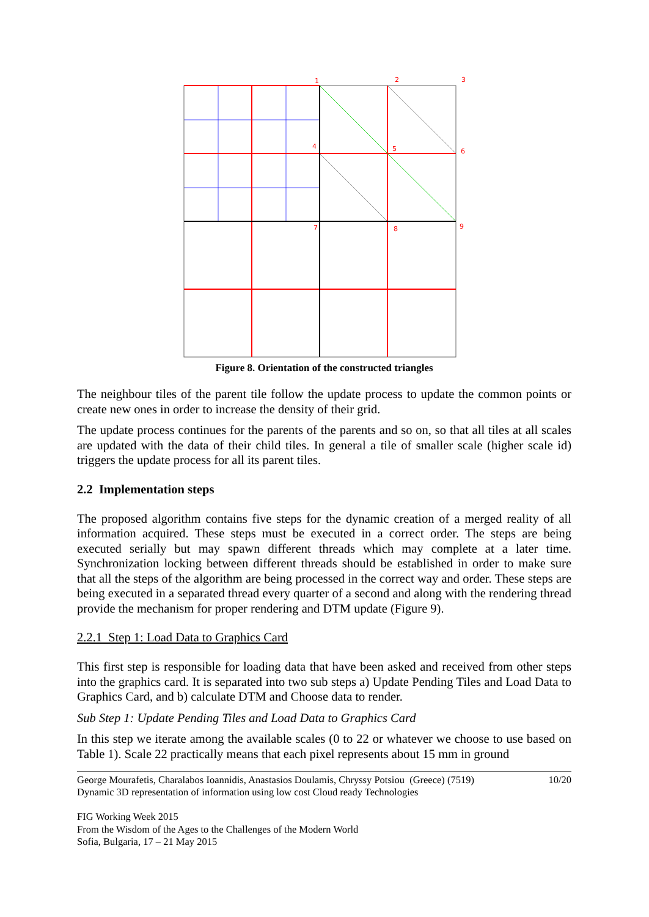1
2
3
4
5
6
7
8
9
Figure 8. Orientation of the constructed triangles
The neighbour tiles of the parent tile follow the update process to update the common points or create new ones in order to increase the density of their grid.
The update process continues for the parents of the parents and so on, so that all tiles at all scales are updated with the data of their child tiles. In general a tile of smaller scale (higher scale id) triggers the update process for all its parent tiles.
2.2 Implementation steps
The proposed algorithm contains five steps for the dynamic creation of a merged reality of all information acquired. These steps must be executed in a correct order. The steps are being executed serially but may spawn different threads which may complete at a later time. Synchronization locking between different threads should be established in order to make sure that all the steps of the algorithm are being processed in the correct way and order. These steps are being executed in a separated thread every quarter of a second and along with the rendering thread provide the mechanism for proper rendering and DTM update (Figure 9).
2.2.1 Step 1: Load Data to Graphics Card
This first step is responsible for loading data that have been asked and received from other steps into the graphics card. It is separated into two sub steps a) Update Pending Tiles and Load Data to Graphics Card, and b) calculate DTM and Choose data to render.
Sub Step 1: Update Pending Tiles and Load Data to Graphics Card
In this step we iterate among the available scales (0 to 22 or whatever we choose to use based on Table 1). Scale 22 practically means that each pixel represents about 15 mm in ground
George Mourafetis, Charalabos Ioannidis, Anastasios Doulamis, Chryssy Potsiou (Greece) (7519)
Dynamic 3D representation of information using low cost Cloud ready Technologies
10/20
FIG Working Week 2015
From the Wisdom of the Ages to the Challenges of the Modern World
Sofia, Bulgaria, 17 – 21 May 2015